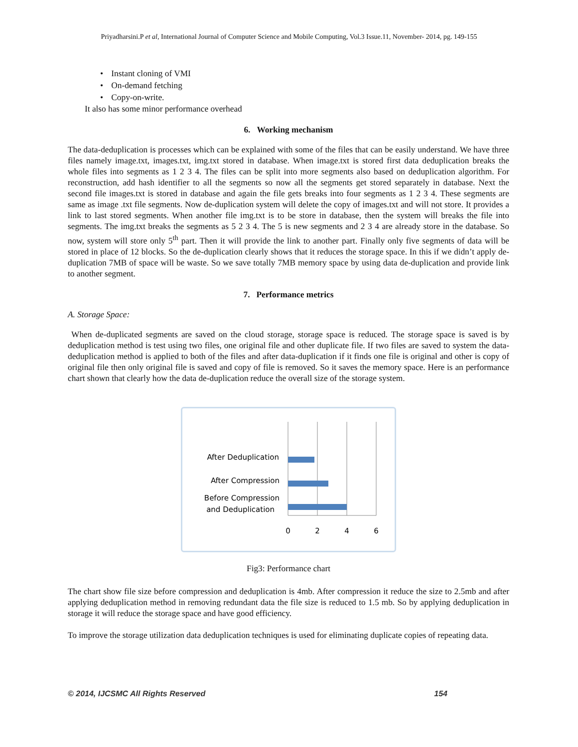Priyadharsini.P et al, International Journal of Computer Science and Mobile Computing, Vol.3 Issue.11, November- 2014, pg. 149-155
• Instant cloning of VMI
• On-demand fetching
• Copy-on-write.
It also has some minor performance overhead
6. Working mechanism
The data-deduplication is processes which can be explained with some of the files that can be easily understand. We have three files namely image.txt, images.txt, img.txt stored in database. When image.txt is stored first data deduplication breaks the whole files into segments as 1 2 3 4. The files can be split into more segments also based on deduplication algorithm. For reconstruction, add hash identifier to all the segments so now all the segments get stored separately in database. Next the second file images.txt is stored in database and again the file gets breaks into four segments as 1 2 3 4. These segments are same as image .txt file segments. Now de-duplication system will delete the copy of images.txt and will not store. It provides a link to last stored segments. When another file img.txt is to be store in database, then the system will breaks the file into segments. The img.txt breaks the segments as 5 2 3 4. The 5 is new segments and 2 3 4 are already store in the database. So now, system will store only 5<sup>th</sup> part. Then it will provide the link to another part. Finally only five segments of data will be stored in place of 12 blocks. So the de-duplication clearly shows that it reduces the storage space. In this if we didn’t apply de-duplication 7MB of space will be waste. So we save totally 7MB memory space by using data de-duplication and provide link to another segment.
7. Performance metrics
A. Storage Space:
When de-duplicated segments are saved on the cloud storage, storage space is reduced. The storage space is saved is by deduplication method is test using two files, one original file and other duplicate file. If two files are saved to system the data- deduplication method is applied to both of the files and after data-duplication if it finds one file is original and other is copy of original file then only original file is saved and copy of file is removed. So it saves the memory space. Here is an performance chart shown that clearly how the data de-duplication reduce the overall size of the storage system.
After Deduplication
After Compression
Before Compression
and Deduplication
0
2
4
6
Fig3: Performance chart
The chart show file size before compression and deduplication is 4mb. After compression it reduce the size to 2.5mb and after applying deduplication method in removing redundant data the file size is reduced to 1.5 mb. So by applying deduplication in storage it will reduce the storage space and have good efficiency.
To improve the storage utilization data deduplication techniques is used for eliminating duplicate copies of repeating data.
© 2014, IJCSMC All Rights Reserved 154